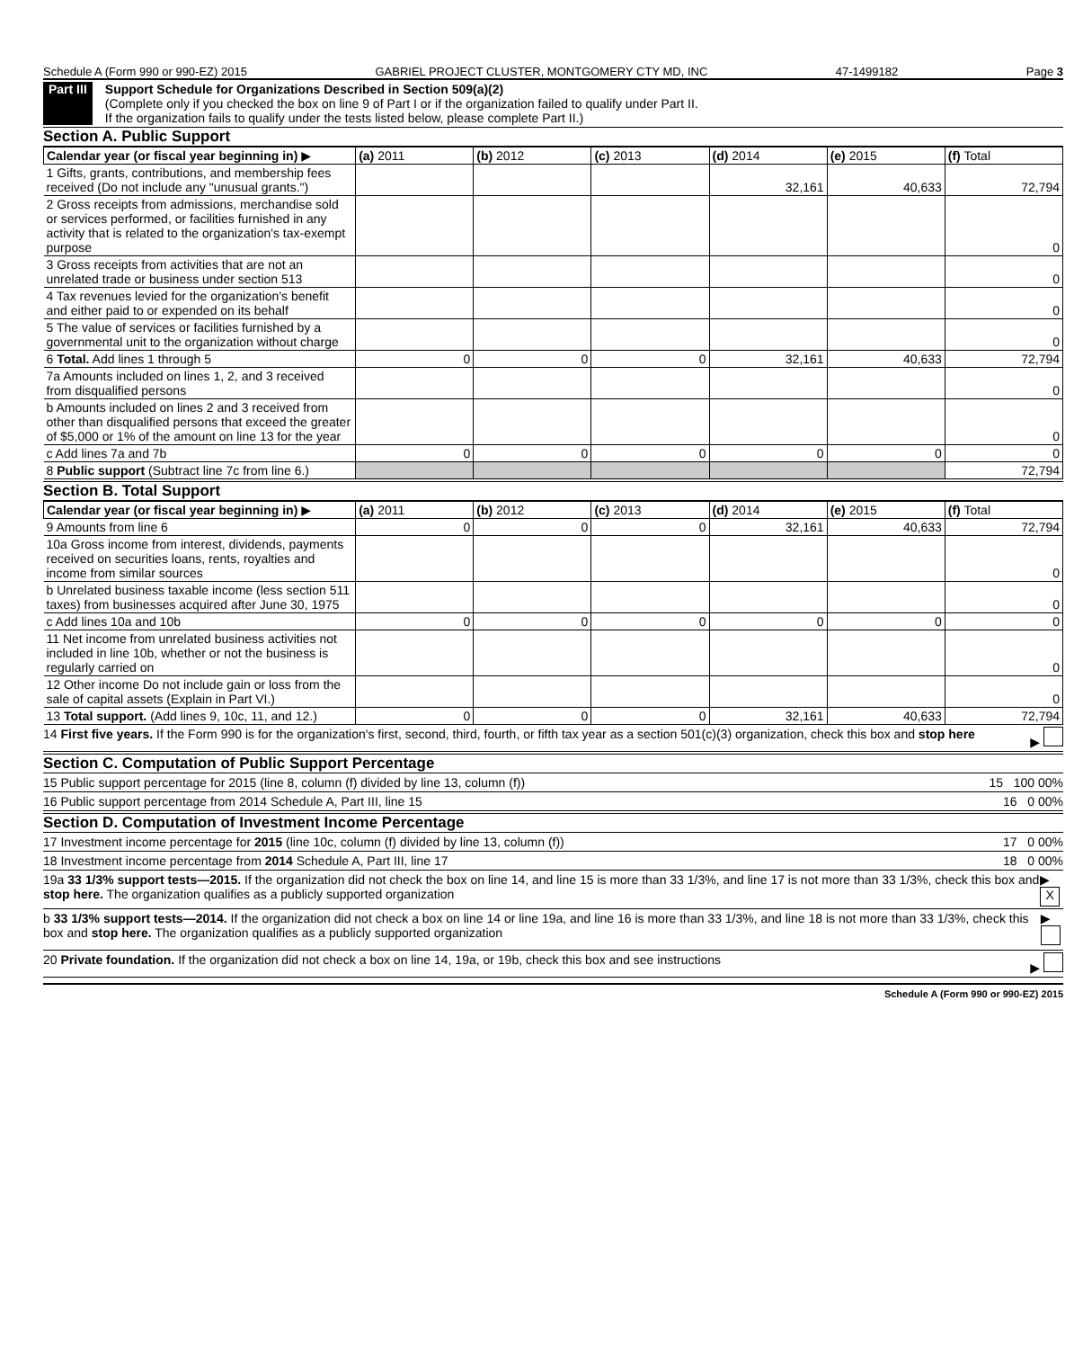Schedule A (Form 990 or 990-EZ) 2015 GABRIEL PROJECT CLUSTER, MONTGOMERY CTY MD, INC 47-1499182 Page 3
Part III Support Schedule for Organizations Described in Section 509(a)(2)
(Complete only if you checked the box on line 9 of Part I or if the organization failed to qualify under Part II.
If the organization fails to qualify under the tests listed below, please complete Part II.)
Section A. Public Support
| Calendar year (or fiscal year beginning in) ▶ | (a) 2011 | (b) 2012 | (c) 2013 | (d) 2014 | (e) 2015 | (f) Total |
| --- | --- | --- | --- | --- | --- | --- |
| 1 Gifts, grants, contributions, and membership fees received (Do not include any "unusual grants.") | | | | 32,161 | 40,633 | 72,794 |
| 2 Gross receipts from admissions, merchandise sold or services performed, or facilities furnished in any activity that is related to the organization's tax-exempt purpose | | | | | | 0 |
| 3 Gross receipts from activities that are not an unrelated trade or business under section 513 | | | | | | 0 |
| 4 Tax revenues levied for the organization's benefit and either paid to or expended on its behalf | | | | | | 0 |
| 5 The value of services or facilities furnished by a governmental unit to the organization without charge | | | | | | 0 |
| 6 Total. Add lines 1 through 5 | 0 | 0 | 0 | 32,161 | 40,633 | 72,794 |
| 7a Amounts included on lines 1, 2, and 3 received from disqualified persons | | | | | | 0 |
| b Amounts included on lines 2 and 3 received from other than disqualified persons that exceed the greater of $5,000 or 1% of the amount on line 13 for the year | | | | | | 0 |
| c Add lines 7a and 7b | 0 | 0 | 0 | 0 | 0 | 0 |
| 8 Public support (Subtract line 7c from line 6.) | | | | | | 72,794 |
Section B. Total Support
| Calendar year (or fiscal year beginning in) ▶ | (a) 2011 | (b) 2012 | (c) 2013 | (d) 2014 | (e) 2015 | (f) Total |
| --- | --- | --- | --- | --- | --- | --- |
| 9 Amounts from line 6 | 0 | 0 | 0 | 32,161 | 40,633 | 72,794 |
| 10a Gross income from interest, dividends, payments received on securities loans, rents, royalties and income from similar sources | | | | | | 0 |
| b Unrelated business taxable income (less section 511 taxes) from businesses acquired after June 30, 1975 | | | | | | 0 |
| c Add lines 10a and 10b | 0 | 0 | 0 | 0 | 0 | 0 |
| 11 Net income from unrelated business activities not included in line 10b, whether or not the business is regularly carried on | | | | | | 0 |
| 12 Other income Do not include gain or loss from the sale of capital assets (Explain in Part VI.) | | | | | | 0 |
| 13 Total support. (Add lines 9, 10c, 11, and 12.) | 0 | 0 | 0 | 32,161 | 40,633 | 72,794 |
14 First five years. If the Form 990 is for the organization's first, second, third, fourth, or fifth tax year as a section 501(c)(3) organization, check this box and stop here ▶
Section C. Computation of Public Support Percentage
15 Public support percentage for 2015 (line 8, column (f) divided by line 13, column (f)) 15 100 00%
16 Public support percentage from 2014 Schedule A, Part III, line 15 16 0 00%
Section D. Computation of Investment Income Percentage
17 Investment income percentage for 2015 (line 10c, column (f) divided by line 13, column (f)) 17 0 00%
18 Investment income percentage from 2014 Schedule A, Part III, line 17 18 0 00%
19a 33 1/3% support tests—2015. If the organization did not check the box on line 14, and line 15 is more than 33 1/3%, and line 17 is not more than 33 1/3%, check this box and stop here. The organization qualifies as a publicly supported organization ▶ X
b 33 1/3% support tests—2014. If the organization did not check a box on line 14 or line 19a, and line 16 is more than 33 1/3%, and line 18 is not more than 33 1/3%, check this box and stop here. The organization qualifies as a publicly supported organization ▶
20 Private foundation. If the organization did not check a box on line 14, 19a, or 19b, check this box and see instructions ▶
Schedule A (Form 990 or 990-EZ) 2015